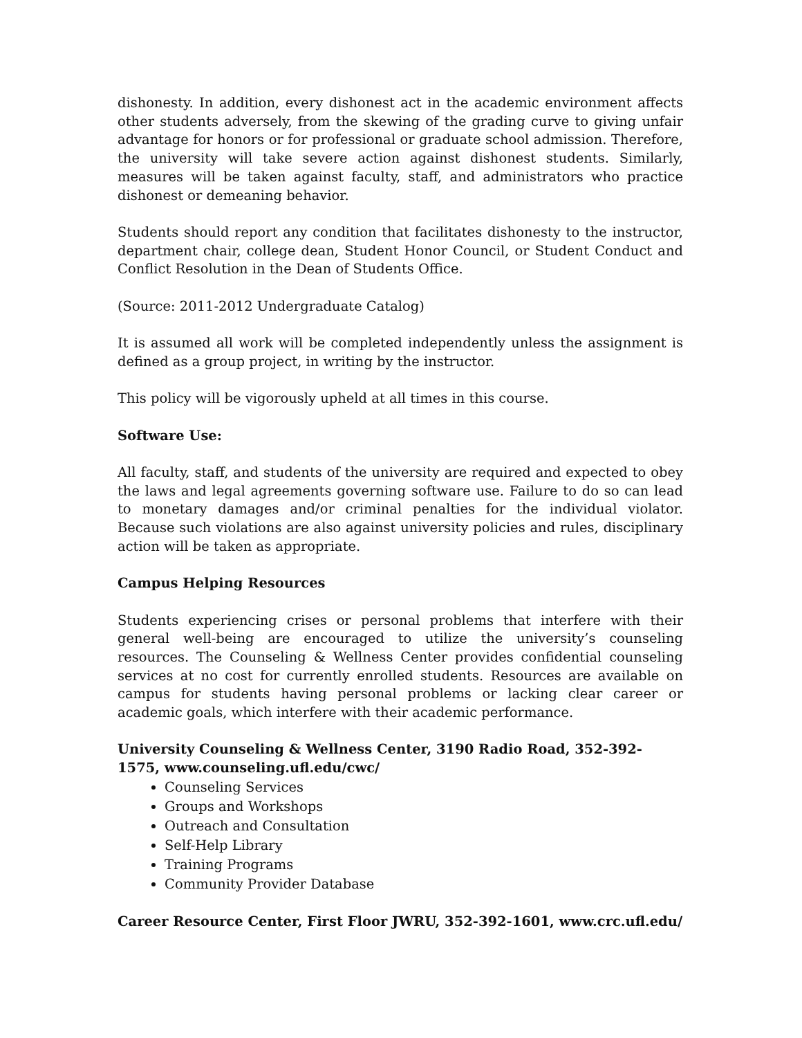dishonesty. In addition, every dishonest act in the academic environment affects other students adversely, from the skewing of the grading curve to giving unfair advantage for honors or for professional or graduate school admission. Therefore, the university will take severe action against dishonest students. Similarly, measures will be taken against faculty, staff, and administrators who practice dishonest or demeaning behavior.
Students should report any condition that facilitates dishonesty to the instructor, department chair, college dean, Student Honor Council, or Student Conduct and Conflict Resolution in the Dean of Students Office.
(Source: 2011-2012 Undergraduate Catalog)
It is assumed all work will be completed independently unless the assignment is defined as a group project, in writing by the instructor.
This policy will be vigorously upheld at all times in this course.
Software Use:
All faculty, staff, and students of the university are required and expected to obey the laws and legal agreements governing software use. Failure to do so can lead to monetary damages and/or criminal penalties for the individual violator. Because such violations are also against university policies and rules, disciplinary action will be taken as appropriate.
Campus Helping Resources
Students experiencing crises or personal problems that interfere with their general well-being are encouraged to utilize the university’s counseling resources. The Counseling & Wellness Center provides confidential counseling services at no cost for currently enrolled students. Resources are available on campus for students having personal problems or lacking clear career or academic goals, which interfere with their academic performance.
University Counseling & Wellness Center, 3190 Radio Road, 352-392-1575, www.counseling.ufl.edu/cwc/
Counseling Services
Groups and Workshops
Outreach and Consultation
Self-Help Library
Training Programs
Community Provider Database
Career Resource Center, First Floor JWRU, 352-392-1601, www.crc.ufl.edu/